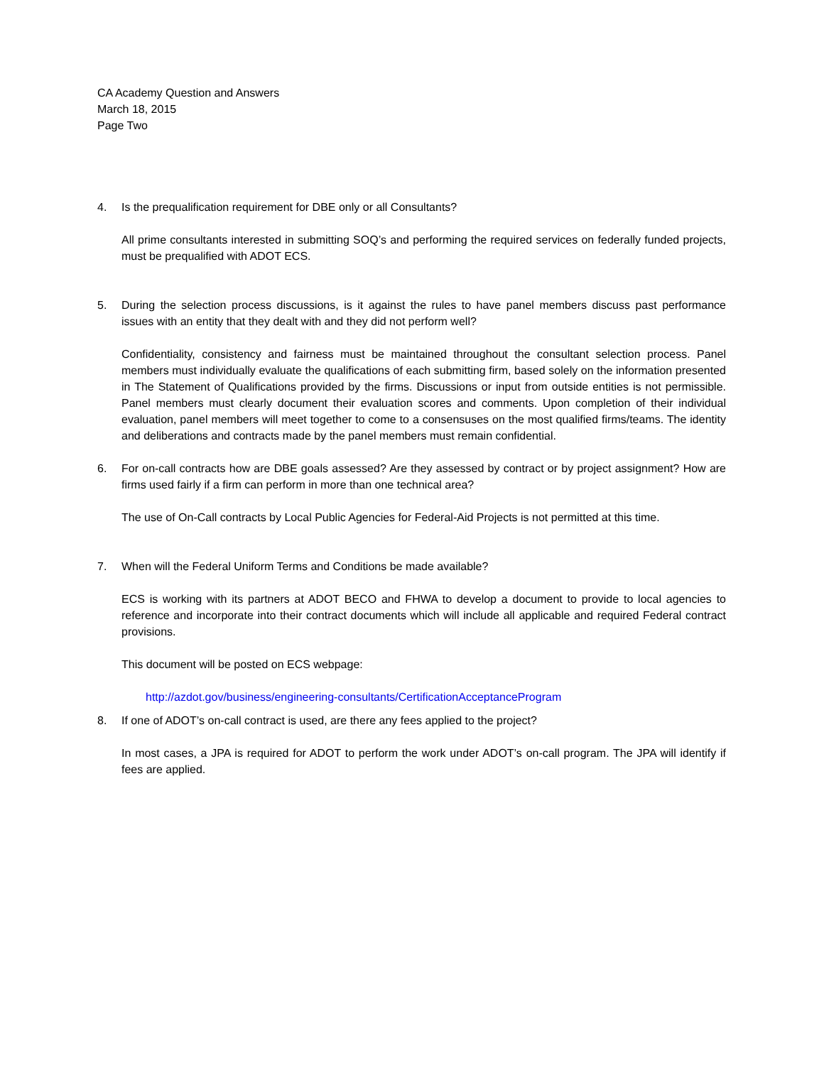CA Academy Question and Answers
March 18, 2015
Page Two
4. Is the prequalification requirement for DBE only or all Consultants?
All prime consultants interested in submitting SOQ’s and performing the required services on federally funded projects, must be prequalified with ADOT ECS.
5. During the selection process discussions, is it against the rules to have panel members discuss past performance issues with an entity that they dealt with and they did not perform well?
Confidentiality, consistency and fairness must be maintained throughout the consultant selection process. Panel members must individually evaluate the qualifications of each submitting firm, based solely on the information presented in The Statement of Qualifications provided by the firms. Discussions or input from outside entities is not permissible. Panel members must clearly document their evaluation scores and comments. Upon completion of their individual evaluation, panel members will meet together to come to a consensuses on the most qualified firms/teams. The identity and deliberations and contracts made by the panel members must remain confidential.
6. For on-call contracts how are DBE goals assessed? Are they assessed by contract or by project assignment? How are firms used fairly if a firm can perform in more than one technical area?
The use of On-Call contracts by Local Public Agencies for Federal-Aid Projects is not permitted at this time.
7. When will the Federal Uniform Terms and Conditions be made available?
ECS is working with its partners at ADOT BECO and FHWA to develop a document to provide to local agencies to reference and incorporate into their contract documents which will include all applicable and required Federal contract provisions.
This document will be posted on ECS webpage:
http://azdot.gov/business/engineering-consultants/CertificationAcceptanceProgram
8. If one of ADOT’s on-call contract is used, are there any fees applied to the project?
In most cases, a JPA is required for ADOT to perform the work under ADOT’s on-call program. The JPA will identify if fees are applied.